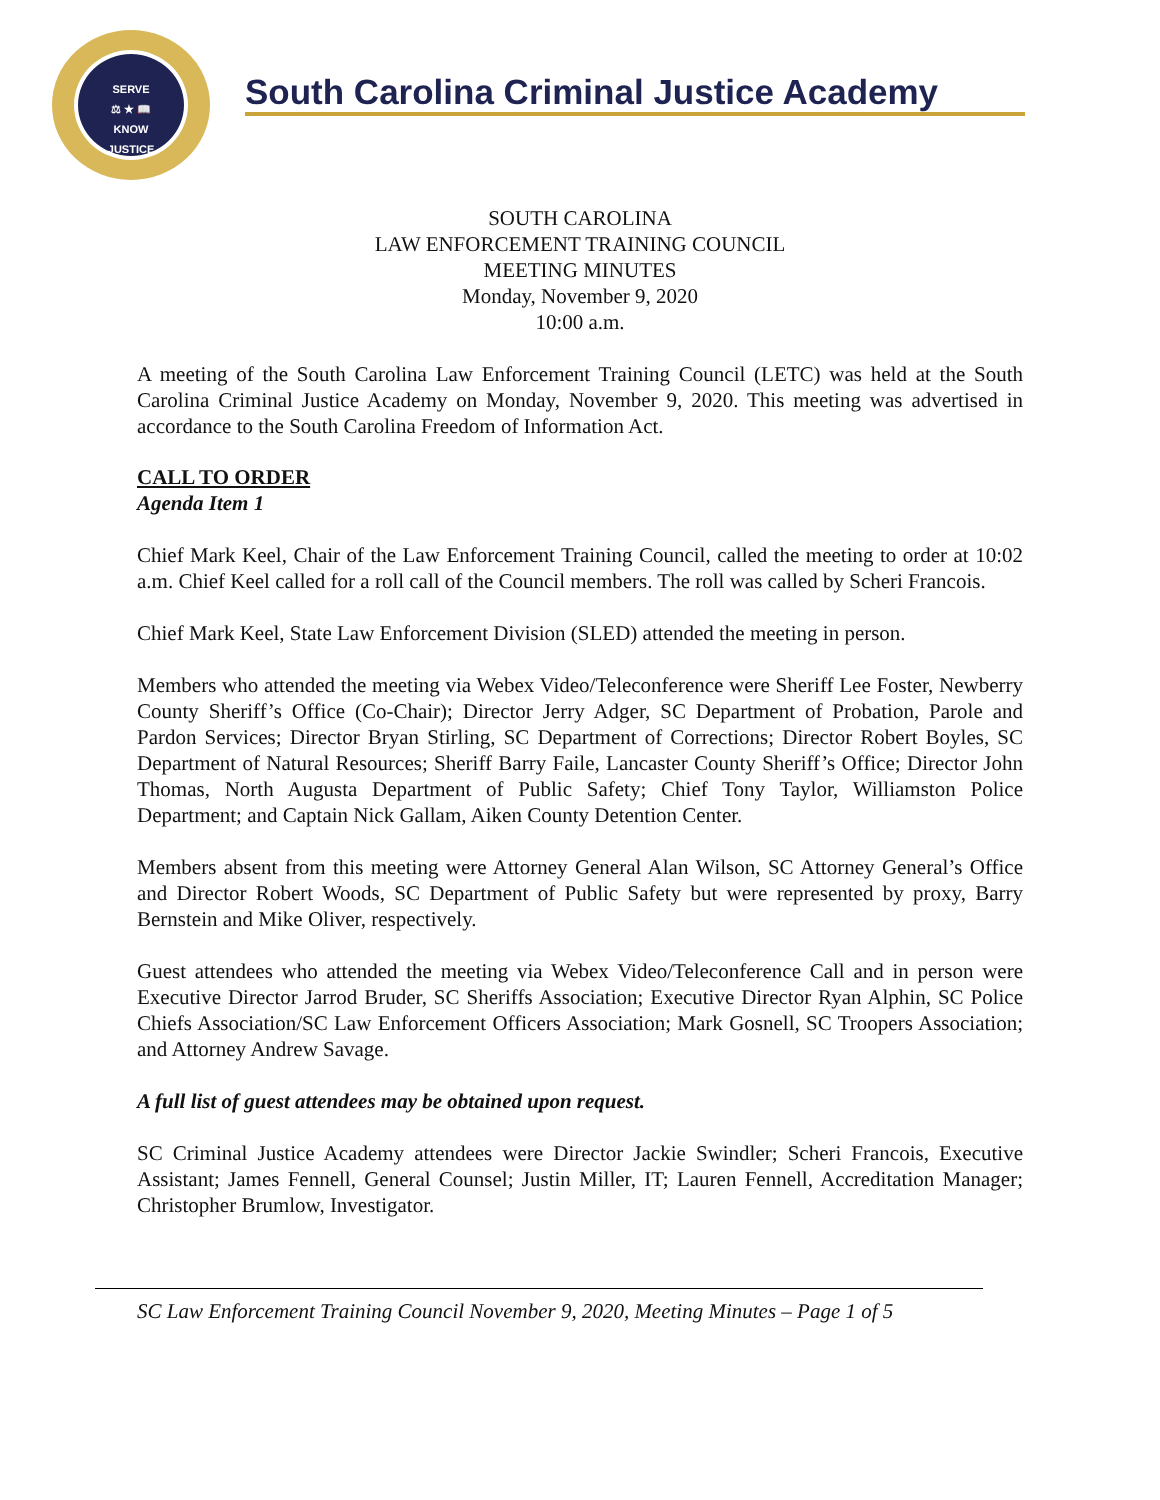SERVE
⚖ ★ 📖
KNOW
JUSTICE
South Carolina Criminal Justice Academy
SOUTH CAROLINA
LAW ENFORCEMENT TRAINING COUNCIL
MEETING MINUTES
Monday, November 9, 2020
10:00 a.m.
A meeting of the South Carolina Law Enforcement Training Council (LETC) was held at the South Carolina Criminal Justice Academy on Monday, November 9, 2020. This meeting was advertised in accordance to the South Carolina Freedom of Information Act.
CALL TO ORDER
Agenda Item 1
Chief Mark Keel, Chair of the Law Enforcement Training Council, called the meeting to order at 10:02 a.m. Chief Keel called for a roll call of the Council members. The roll was called by Scheri Francois.
Chief Mark Keel, State Law Enforcement Division (SLED) attended the meeting in person.
Members who attended the meeting via Webex Video/Teleconference were Sheriff Lee Foster, Newberry County Sheriff’s Office (Co-Chair); Director Jerry Adger, SC Department of Probation, Parole and Pardon Services; Director Bryan Stirling, SC Department of Corrections; Director Robert Boyles, SC Department of Natural Resources; Sheriff Barry Faile, Lancaster County Sheriff’s Office; Director John Thomas, North Augusta Department of Public Safety; Chief Tony Taylor, Williamston Police Department; and Captain Nick Gallam, Aiken County Detention Center.
Members absent from this meeting were Attorney General Alan Wilson, SC Attorney General’s Office and Director Robert Woods, SC Department of Public Safety but were represented by proxy, Barry Bernstein and Mike Oliver, respectively.
Guest attendees who attended the meeting via Webex Video/Teleconference Call and in person were Executive Director Jarrod Bruder, SC Sheriffs Association; Executive Director Ryan Alphin, SC Police Chiefs Association/SC Law Enforcement Officers Association; Mark Gosnell, SC Troopers Association; and Attorney Andrew Savage.
A full list of guest attendees may be obtained upon request.
SC Criminal Justice Academy attendees were Director Jackie Swindler; Scheri Francois, Executive Assistant; James Fennell, General Counsel; Justin Miller, IT; Lauren Fennell, Accreditation Manager; Christopher Brumlow, Investigator.
SC Law Enforcement Training Council November 9, 2020, Meeting Minutes – Page 1 of 5